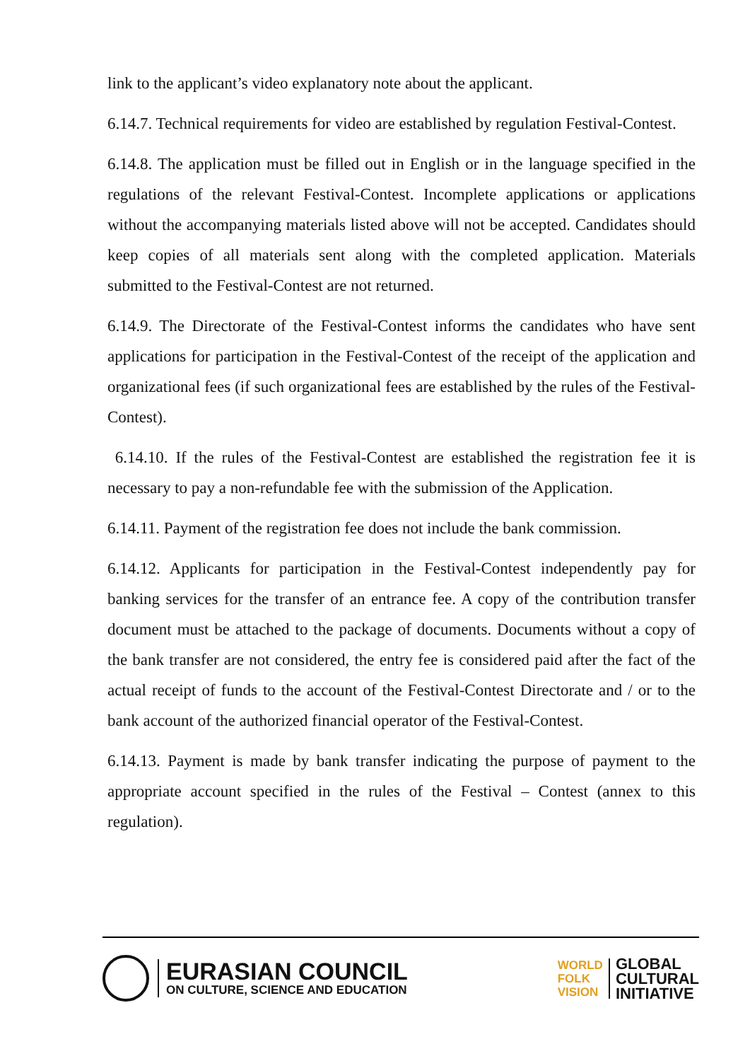link to the applicant’s video explanatory note about the applicant.
6.14.7. Technical requirements for video are established by regulation Festival-Contest.
6.14.8. The application must be filled out in English or in the language specified in the regulations of the relevant Festival-Contest. Incomplete applications or applications without the accompanying materials listed above will not be accepted. Candidates should keep copies of all materials sent along with the completed application. Materials submitted to the Festival-Contest are not returned.
6.14.9. The Directorate of the Festival-Contest informs the candidates who have sent applications for participation in the Festival-Contest of the receipt of the application and organizational fees (if such organizational fees are established by the rules of the Festival-Contest).
6.14.10. If the rules of the Festival-Contest are established the registration fee it is necessary to pay a non-refundable fee with the submission of the Application.
6.14.11. Payment of the registration fee does not include the bank commission.
6.14.12. Applicants for participation in the Festival-Contest independently pay for banking services for the transfer of an entrance fee. A copy of the contribution transfer document must be attached to the package of documents. Documents without a copy of the bank transfer are not considered, the entry fee is considered paid after the fact of the actual receipt of funds to the account of the Festival-Contest Directorate and / or to the bank account of the authorized financial operator of the Festival-Contest.
6.14.13. Payment is made by bank transfer indicating the purpose of payment to the appropriate account specified in the rules of the Festival – Contest (annex to this regulation).
EURASIAN COUNCIL
ON CULTURE, SCIENCE AND EDUCATION
WORLD
FOLK
VISION
GLOBAL
CULTURAL
INITIATIVE